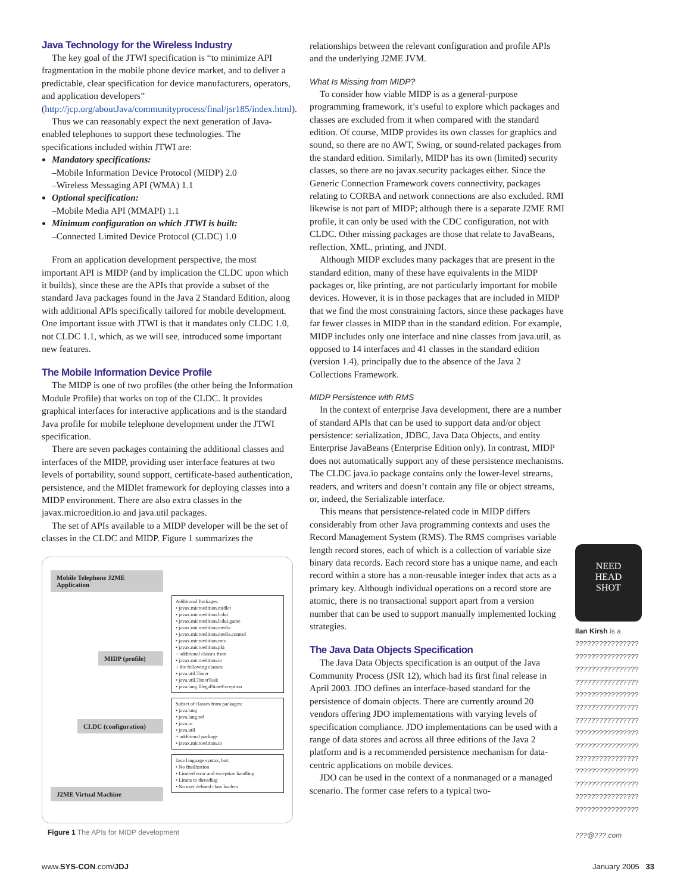Java Technology for the Wireless Industry
The key goal of the JTWI specification is “to minimize API fragmentation in the mobile phone device market, and to deliver a predictable, clear specification for device manufacturers, operators, and application developers” (http://jcp.org/aboutJava/communityprocess/final/jsr185/index.html).
Thus we can reasonably expect the next generation of Java-enabled telephones to support these technologies. The specifications included within JTWI are:
Mandatory specifications:
–Mobile Information Device Protocol (MIDP) 2.0
–Wireless Messaging API (WMA) 1.1
Optional specification:
–Mobile Media API (MMAPI) 1.1
Minimum configuration on which JTWI is built:
–Connected Limited Device Protocol (CLDC) 1.0
From an application development perspective, the most important API is MIDP (and by implication the CLDC upon which it builds), since these are the APIs that provide a subset of the standard Java packages found in the Java 2 Standard Edition, along with additional APIs specifically tailored for mobile development. One important issue with JTWI is that it mandates only CLDC 1.0, not CLDC 1.1, which, as we will see, introduced some important new features.
The Mobile Information Device Profile
The MIDP is one of two profiles (the other being the Information Module Profile) that works on top of the CLDC. It provides graphical interfaces for interactive applications and is the standard Java profile for mobile telephone development under the JTWI specification.
There are seven packages containing the additional classes and interfaces of the MIDP, providing user interface features at two levels of portability, sound support, certificate-based authentication, persistence, and the MIDlet framework for deploying classes into a MIDP environment. There are also extra classes in the javax.microedition.io and java.util packages.
The set of APIs available to a MIDP developer will be the set of classes in the CLDC and MIDP. Figure 1 summarizes the
Mobile Telephone J2ME Application
MIDP (profile)
CLDC (configuration)
J2ME Virtual Machine
Additional Packages:
• javax.microedition.midlet
• javax.microedition.lcdui
• javax.microedition.lcdui.game
• javax.microedition.media
• javax.microedition.media.control
• javax.microedition.rms
• javax.microedition.pki
+ additional classes from
• javax.microedition.io
+ the following classes:
• java.util.Timer
• java.util.TimerTask
• java.lang.IllegalStateException
Subset of classes from packages:
• java.lang
• java.lang.ref
• java.io
• java.util
+ additional package
• javax.microedition.io
Java language syntax, but:
• No finalization
• Limited error and exception handling
• Limits to threading
• No user defined class loaders
Figure 1 The APIs for MIDP development
relationships between the relevant configuration and profile APIs and the underlying J2ME JVM.
What Is Missing from MIDP?
To consider how viable MIDP is as a general-purpose programming framework, it’s useful to explore which packages and classes are excluded from it when compared with the standard edition. Of course, MIDP provides its own classes for graphics and sound, so there are no AWT, Swing, or sound-related packages from the standard edition. Similarly, MIDP has its own (limited) security classes, so there are no javax.security packages either. Since the Generic Connection Framework covers connectivity, packages relating to CORBA and network connections are also excluded. RMI likewise is not part of MIDP; although there is a separate J2ME RMI profile, it can only be used with the CDC configuration, not with CLDC. Other missing packages are those that relate to JavaBeans, reflection, XML, printing, and JNDI.
Although MIDP excludes many packages that are present in the standard edition, many of these have equivalents in the MIDP packages or, like printing, are not particularly important for mobile devices. However, it is in those packages that are included in MIDP that we find the most constraining factors, since these packages have far fewer classes in MIDP than in the standard edition. For example, MIDP includes only one interface and nine classes from java.util, as opposed to 14 interfaces and 41 classes in the standard edition (version 1.4), principally due to the absence of the Java 2 Collections Framework.
MIDP Persistence with RMS
In the context of enterprise Java development, there are a number of standard APIs that can be used to support data and/or object persistence: serialization, JDBC, Java Data Objects, and entity Enterprise JavaBeans (Enterprise Edition only). In contrast, MIDP does not automatically support any of these persistence mechanisms. The CLDC java.io package contains only the lower-level streams, readers, and writers and doesn’t contain any file or object streams, or, indeed, the Serializable interface.
This means that persistence-related code in MIDP differs considerably from other Java programming contexts and uses the Record Management System (RMS). The RMS comprises variable length record stores, each of which is a collection of variable size binary data records. Each record store has a unique name, and each record within a store has a non-reusable integer index that acts as a primary key. Although individual operations on a record store are atomic, there is no transactional support apart from a version number that can be used to support manually implemented locking strategies.
The Java Data Objects Specification
The Java Data Objects specification is an output of the Java Community Process (JSR 12), which had its first final release in April 2003. JDO defines an interface-based standard for the persistence of domain objects. There are currently around 20 vendors offering JDO implementations with varying levels of specification compliance. JDO implementations can be used with a range of data stores and across all three editions of the Java 2 platform and is a recommended persistence mechanism for data-centric applications on mobile devices.
JDO can be used in the context of a nonmanaged or a managed scenario. The former case refers to a typical two-
NEED
HEAD
SHOT
Ilan Kirsh is a
????????????????
????????????????
????????????????
????????????????
????????????????
????????????????
????????????????
????????????????
????????????????
????????????????
????????????????
????????????????
????????????????
????????????????
???@???.com
www.SYS-CON.com/JDJ January 2005 33